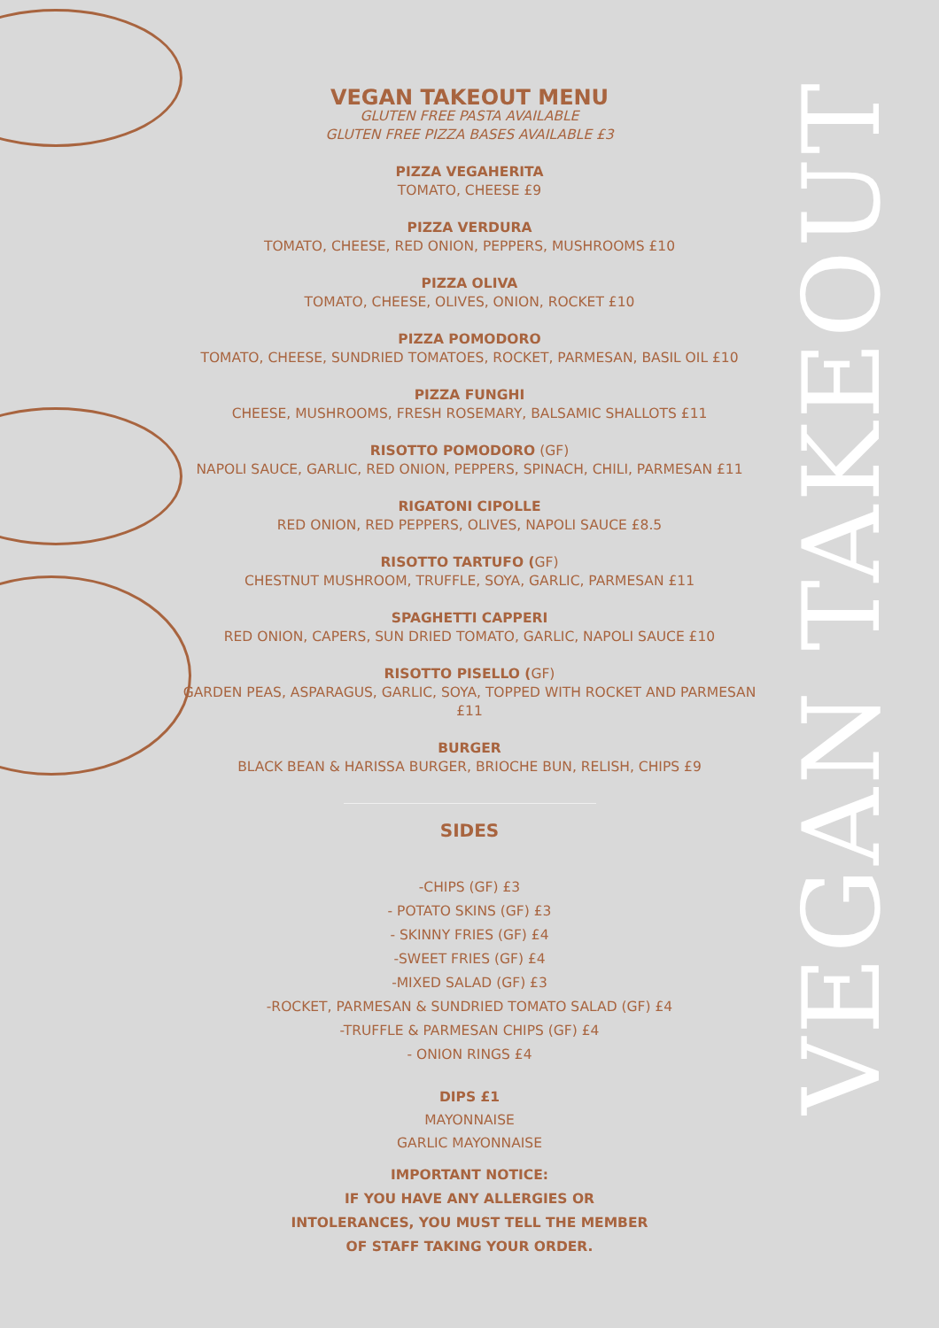VEGAN TAKEOUT
VEGAN TAKEOUT MENU
GLUTEN FREE PASTA AVAILABLE
GLUTEN FREE PIZZA BASES AVAILABLE £3
PIZZA VEGAHERITA
TOMATO, CHEESE £9
PIZZA VERDURA
TOMATO, CHEESE, RED ONION, PEPPERS, MUSHROOMS £10
PIZZA OLIVA
TOMATO, CHEESE, OLIVES, ONION, ROCKET £10
PIZZA POMODORO
TOMATO, CHEESE, SUNDRIED TOMATOES, ROCKET, PARMESAN, BASIL OIL £10
PIZZA FUNGHI
CHEESE, MUSHROOMS, FRESH ROSEMARY, BALSAMIC SHALLOTS £11
RISOTTO POMODORO (GF)
NAPOLI SAUCE, GARLIC, RED ONION, PEPPERS, SPINACH, CHILI, PARMESAN £11
RIGATONI CIPOLLE
RED ONION, RED PEPPERS, OLIVES, NAPOLI SAUCE £8.5
RISOTTO TARTUFO (GF)
CHESTNUT MUSHROOM, TRUFFLE, SOYA, GARLIC, PARMESAN £11
SPAGHETTI CAPPERI
RED ONION, CAPERS, SUN DRIED TOMATO, GARLIC, NAPOLI SAUCE £10
RISOTTO PISELLO (GF)
GARDEN PEAS, ASPARAGUS, GARLIC, SOYA, TOPPED WITH ROCKET AND PARMESAN £11
BURGER
BLACK BEAN & HARISSA BURGER, BRIOCHE BUN, RELISH, CHIPS £9
SIDES
-CHIPS (GF) £3
- POTATO SKINS (GF) £3
- SKINNY FRIES (GF) £4
-SWEET FRIES (GF) £4
-MIXED SALAD (GF) £3
-ROCKET, PARMESAN & SUNDRIED TOMATO SALAD (GF) £4
-TRUFFLE & PARMESAN CHIPS (GF) £4
- ONION RINGS £4
DIPS £1
MAYONNAISE
GARLIC MAYONNAISE
IMPORTANT NOTICE:
IF YOU HAVE ANY ALLERGIES OR
INTOLERANCES, YOU MUST TELL THE MEMBER
OF STAFF TAKING YOUR ORDER.